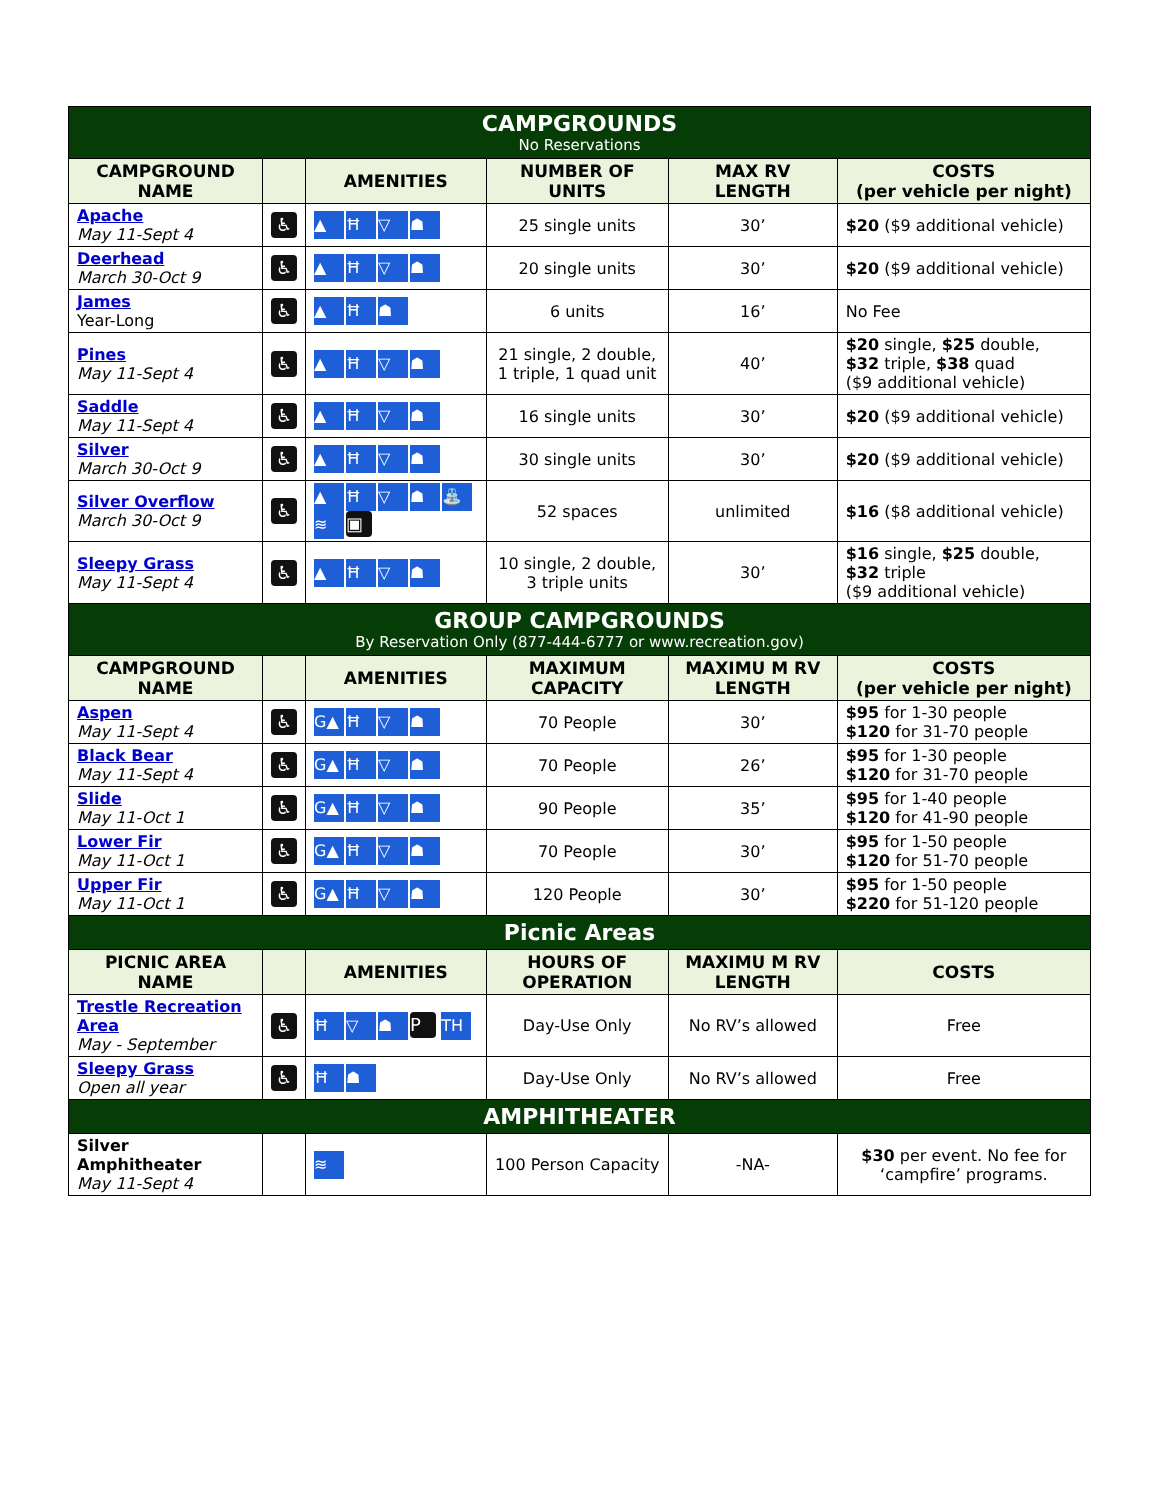| CAMPGROUNDS No Reservations | | | | | |
| CAMPGROUND NAME | | AMENITIES | NUMBER OF UNITS | MAX RV LENGTH | COSTS (per vehicle per night) |
| Apache May 11-Sept 4 | ♿ | ▲ Ħ ▽ ☗ | 25 single units | 30’ | $20 ($9 additional vehicle) |
| Deerhead March 30-Oct 9 | ♿ | ▲ Ħ ▽ ☗ | 20 single units | 30’ | $20 ($9 additional vehicle) |
| James Year-Long | ♿ | ▲ Ħ ☗ | 6 units | 16’ | No Fee |
| Pines May 11-Sept 4 | ♿ | ▲ Ħ ▽ ☗ | 21 single, 2 double, 1 triple, 1 quad unit | 40’ | $20 single, $25 double, $32 triple, $38 quad ($9 additional vehicle) |
| Saddle May 11-Sept 4 | ♿ | ▲ Ħ ▽ ☗ | 16 single units | 30’ | $20 ($9 additional vehicle) |
| Silver March 30-Oct 9 | ♿ | ▲ Ħ ▽ ☗ | 30 single units | 30’ | $20 ($9 additional vehicle) |
| Silver Overflow March 30-Oct 9 | ♿ | ▲ Ħ ▽ ☗ ⛲ ≋ ▣ | 52 spaces | unlimited | $16 ($8 additional vehicle) |
| Sleepy Grass May 11-Sept 4 | ♿ | ▲ Ħ ▽ ☗ | 10 single, 2 double, 3 triple units | 30’ | $16 single, $25 double, $32 triple ($9 additional vehicle) |
| GROUP CAMPGROUNDS By Reservation Only (877-444-6777 or www.recreation.gov) | | | | | |
| CAMPGROUND NAME | | AMENITIES | MAXIMUM CAPACITY | MAXIMU M RV LENGTH | COSTS (per vehicle per night) |
| Aspen May 11-Sept 4 | ♿ | G▲ Ħ ▽ ☗ | 70 People | 30’ | $95 for 1-30 people $120 for 31-70 people |
| Black Bear May 11-Sept 4 | ♿ | G▲ Ħ ▽ ☗ | 70 People | 26’ | $95 for 1-30 people $120 for 31-70 people |
| Slide May 11-Oct 1 | ♿ | G▲ Ħ ▽ ☗ | 90 People | 35’ | $95 for 1-40 people $120 for 41-90 people |
| Lower Fir May 11-Oct 1 | ♿ | G▲ Ħ ▽ ☗ | 70 People | 30’ | $95 for 1-50 people $120 for 51-70 people |
| Upper Fir May 11-Oct 1 | ♿ | G▲ Ħ ▽ ☗ | 120 People | 30’ | $95 for 1-50 people $220 for 51-120 people |
| Picnic Areas | | | | | |
| PICNIC AREA NAME | | AMENITIES | HOURS OF OPERATION | MAXIMU M RV LENGTH | COSTS |
| Trestle Recreation Area May - September | ♿ | Ħ ▽ ☗ P TH | Day-Use Only | No RV’s allowed | Free |
| Sleepy Grass Open all year | ♿ | Ħ ☗ | Day-Use Only | No RV’s allowed | Free |
| AMPHITHEATER | | | | | |
| Silver Amphitheater May 11-Sept 4 | | ≋ | 100 Person Capacity | -NA- | $30 per event. No fee for ‘campfire’ programs. |